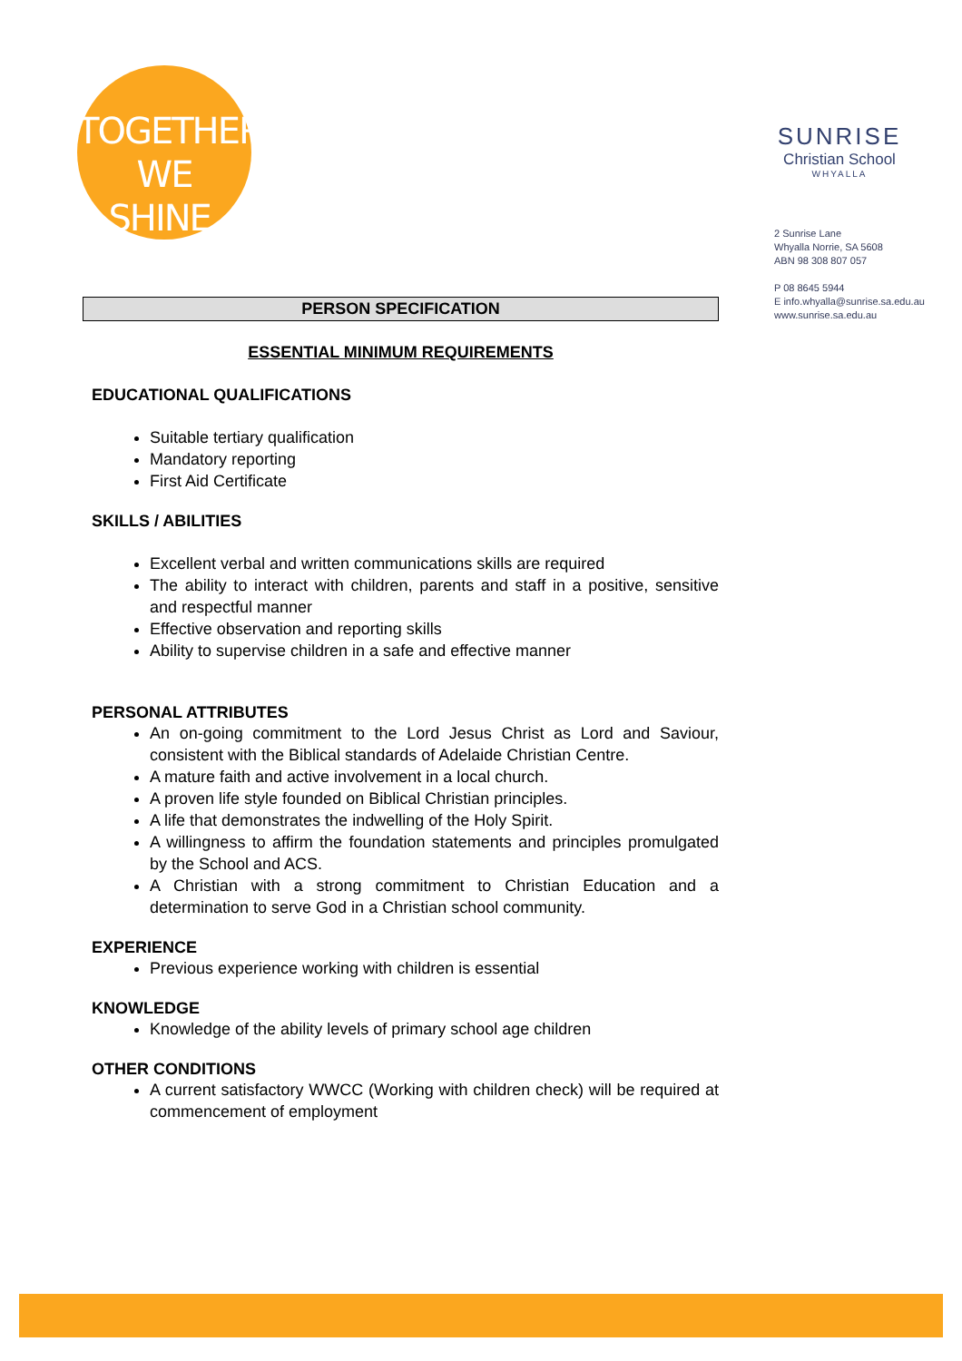TOGETHER
WE SHINE.
SUNRISE
Christian School
WHYALLA
2 Sunrise Lane
Whyalla Norrie, SA 5608
ABN 98 308 807 057
P 08 8645 5944
E info.whyalla@sunrise.sa.edu.au
www.sunrise.sa.edu.au
PERSON SPECIFICATION
ESSENTIAL MINIMUM REQUIREMENTS
EDUCATIONAL QUALIFICATIONS
Suitable tertiary qualification
Mandatory reporting
First Aid Certificate
SKILLS / ABILITIES
Excellent verbal and written communications skills are required
The ability to interact with children, parents and staff in a positive, sensitive and respectful manner
Effective observation and reporting skills
Ability to supervise children in a safe and effective manner
PERSONAL ATTRIBUTES
An on-going commitment to the Lord Jesus Christ as Lord and Saviour, consistent with the Biblical standards of Adelaide Christian Centre.
A mature faith and active involvement in a local church.
A proven life style founded on Biblical Christian principles.
A life that demonstrates the indwelling of the Holy Spirit.
A willingness to affirm the foundation statements and principles promulgated by the School and ACS.
A Christian with a strong commitment to Christian Education and a determination to serve God in a Christian school community.
EXPERIENCE
Previous experience working with children is essential
KNOWLEDGE
Knowledge of the ability levels of primary school age children
OTHER CONDITIONS
A current satisfactory WWCC (Working with children check) will be required at commencement of employment